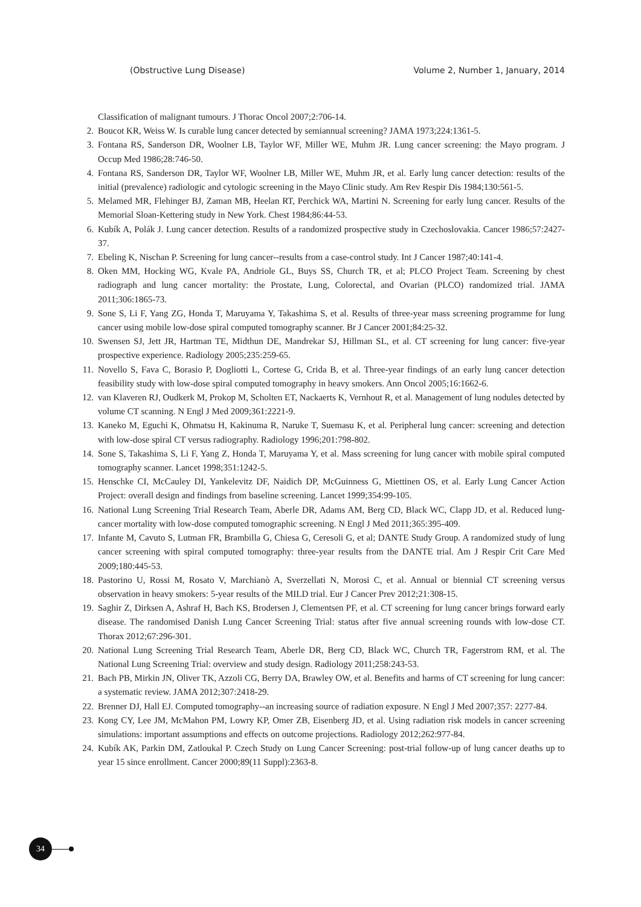(Obstructive Lung Disease) Volume 2, Number 1, January, 2014
Classification of malignant tumours. J Thorac Oncol 2007;2:706-14.
2. Boucot KR, Weiss W. Is curable lung cancer detected by semiannual screening? JAMA 1973;224:1361-5.
3. Fontana RS, Sanderson DR, Woolner LB, Taylor WF, Miller WE, Muhm JR. Lung cancer screening: the Mayo program. J Occup Med 1986;28:746-50.
4. Fontana RS, Sanderson DR, Taylor WF, Woolner LB, Miller WE, Muhm JR, et al. Early lung cancer detection: results of the initial (prevalence) radiologic and cytologic screening in the Mayo Clinic study. Am Rev Respir Dis 1984;130:561-5.
5. Melamed MR, Flehinger BJ, Zaman MB, Heelan RT, Perchick WA, Martini N. Screening for early lung cancer. Results of the Memorial Sloan-Kettering study in New York. Chest 1984;86:44-53.
6. Kubík A, Polák J. Lung cancer detection. Results of a randomized prospective study in Czechoslovakia. Cancer 1986;57:2427-37.
7. Ebeling K, Nischan P. Screening for lung cancer--results from a case-control study. Int J Cancer 1987;40:141-4.
8. Oken MM, Hocking WG, Kvale PA, Andriole GL, Buys SS, Church TR, et al; PLCO Project Team. Screening by chest radiograph and lung cancer mortality: the Prostate, Lung, Colorectal, and Ovarian (PLCO) randomized trial. JAMA 2011;306:1865-73.
9. Sone S, Li F, Yang ZG, Honda T, Maruyama Y, Takashima S, et al. Results of three-year mass screening programme for lung cancer using mobile low-dose spiral computed tomography scanner. Br J Cancer 2001;84:25-32.
10. Swensen SJ, Jett JR, Hartman TE, Midthun DE, Mandrekar SJ, Hillman SL, et al. CT screening for lung cancer: five-year prospective experience. Radiology 2005;235:259-65.
11. Novello S, Fava C, Borasio P, Dogliotti L, Cortese G, Crida B, et al. Three-year findings of an early lung cancer detection feasibility study with low-dose spiral computed tomography in heavy smokers. Ann Oncol 2005;16:1662-6.
12. van Klaveren RJ, Oudkerk M, Prokop M, Scholten ET, Nackaerts K, Vernhout R, et al. Management of lung nodules detected by volume CT scanning. N Engl J Med 2009;361:2221-9.
13. Kaneko M, Eguchi K, Ohmatsu H, Kakinuma R, Naruke T, Suemasu K, et al. Peripheral lung cancer: screening and detection with low-dose spiral CT versus radiography. Radiology 1996;201:798-802.
14. Sone S, Takashima S, Li F, Yang Z, Honda T, Maruyama Y, et al. Mass screening for lung cancer with mobile spiral computed tomography scanner. Lancet 1998;351:1242-5.
15. Henschke CI, McCauley DI, Yankelevitz DF, Naidich DP, McGuinness G, Miettinen OS, et al. Early Lung Cancer Action Project: overall design and findings from baseline screening. Lancet 1999;354:99-105.
16. National Lung Screening Trial Research Team, Aberle DR, Adams AM, Berg CD, Black WC, Clapp JD, et al. Reduced lung-cancer mortality with low-dose computed tomographic screening. N Engl J Med 2011;365:395-409.
17. Infante M, Cavuto S, Lutman FR, Brambilla G, Chiesa G, Ceresoli G, et al; DANTE Study Group. A randomized study of lung cancer screening with spiral computed tomography: three-year results from the DANTE trial. Am J Respir Crit Care Med 2009;180:445-53.
18. Pastorino U, Rossi M, Rosato V, Marchianò A, Sverzellati N, Morosi C, et al. Annual or biennial CT screening versus observation in heavy smokers: 5-year results of the MILD trial. Eur J Cancer Prev 2012;21:308-15.
19. Saghir Z, Dirksen A, Ashraf H, Bach KS, Brodersen J, Clementsen PF, et al. CT screening for lung cancer brings forward early disease. The randomised Danish Lung Cancer Screening Trial: status after five annual screening rounds with low-dose CT. Thorax 2012;67:296-301.
20. National Lung Screening Trial Research Team, Aberle DR, Berg CD, Black WC, Church TR, Fagerstrom RM, et al. The National Lung Screening Trial: overview and study design. Radiology 2011;258:243-53.
21. Bach PB, Mirkin JN, Oliver TK, Azzoli CG, Berry DA, Brawley OW, et al. Benefits and harms of CT screening for lung cancer: a systematic review. JAMA 2012;307:2418-29.
22. Brenner DJ, Hall EJ. Computed tomography--an increasing source of radiation exposure. N Engl J Med 2007;357: 2277-84.
23. Kong CY, Lee JM, McMahon PM, Lowry KP, Omer ZB, Eisenberg JD, et al. Using radiation risk models in cancer screening simulations: important assumptions and effects on outcome projections. Radiology 2012;262:977-84.
24. Kubík AK, Parkin DM, Zatloukal P. Czech Study on Lung Cancer Screening: post-trial follow-up of lung cancer deaths up to year 15 since enrollment. Cancer 2000;89(11 Suppl):2363-8.
34